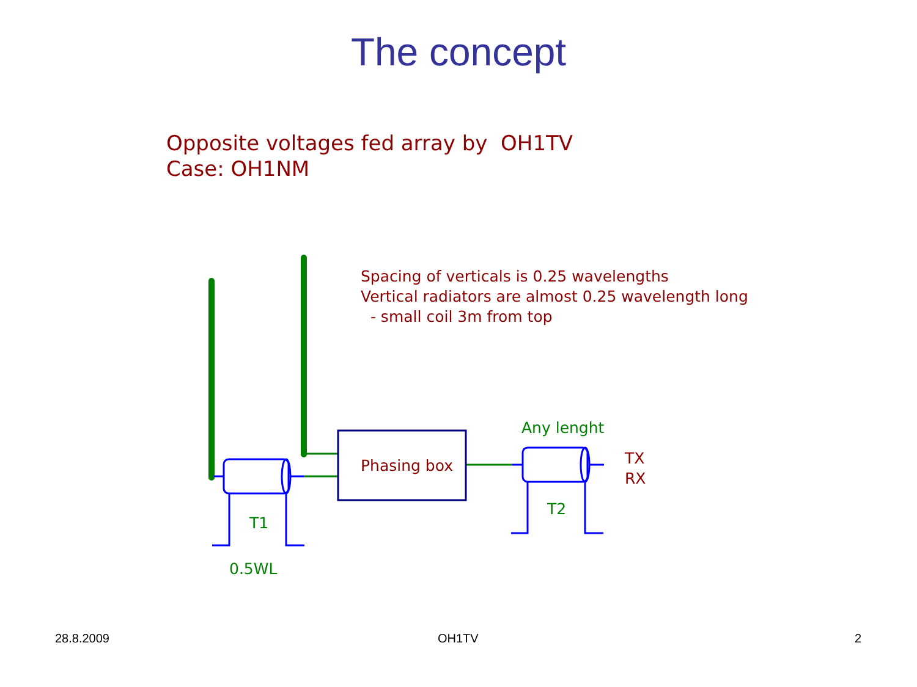The concept
Opposite voltages fed array by OH1TV
Case: OH1NM
Spacing of verticals is 0.25 wavelengths
Vertical radiators are almost 0.25 wavelength long
- small coil 3m from top
Any lenght
Phasing box
TX
RX
T2
T1
0.5WL
28.8.2009 OH1TV 2